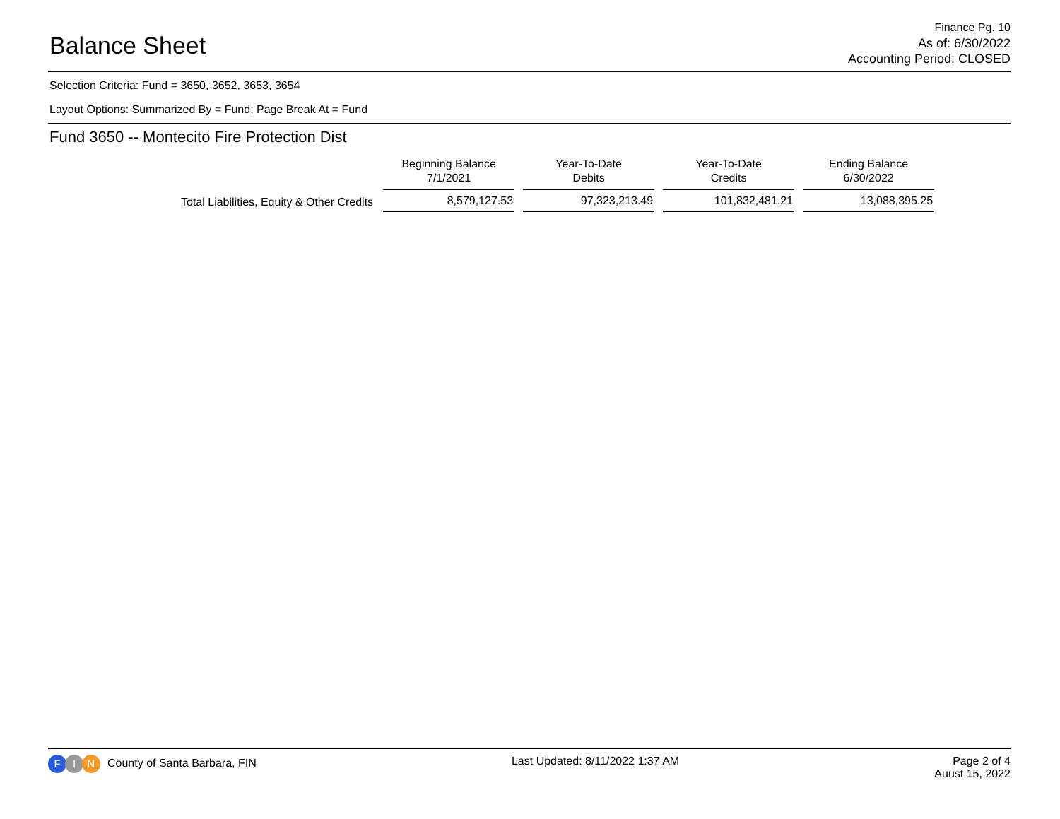Balance Sheet
Finance Pg. 10
As of: 6/30/2022
Accounting Period: CLOSED
Selection Criteria: Fund = 3650, 3652, 3653, 3654
Layout Options: Summarized By = Fund; Page Break At = Fund
Fund 3650 -- Montecito Fire Protection Dist
| | Beginning Balance 7/1/2021 | Year-To-Date Debits | Year-To-Date Credits | Ending Balance 6/30/2022 |
| --- | --- | --- | --- | --- |
| Total Liabilities, Equity & Other Credits | 8,579,127.53 | 97,323,213.49 | 101,832,481.21 | 13,088,395.25 |
F I N County of Santa Barbara, FIN
Last Updated: 8/11/2022 1:37 AM
Page 2 of 4
Auust 15, 2022